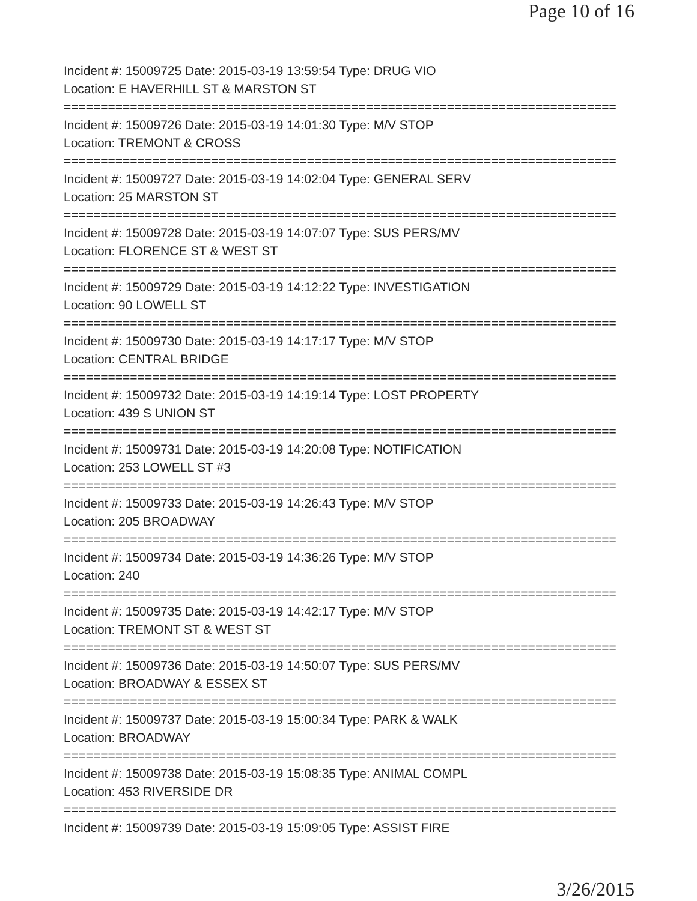Page 10 of 16
Incident #: 15009725 Date: 2015-03-19 13:59:54 Type: DRUG VIO
Location: E HAVERHILL ST & MARSTON ST
===========================================================================
Incident #: 15009726 Date: 2015-03-19 14:01:30 Type: M/V STOP
Location: TREMONT & CROSS
===========================================================================
Incident #: 15009727 Date: 2015-03-19 14:02:04 Type: GENERAL SERV
Location: 25 MARSTON ST
===========================================================================
Incident #: 15009728 Date: 2015-03-19 14:07:07 Type: SUS PERS/MV
Location: FLORENCE ST & WEST ST
===========================================================================
Incident #: 15009729 Date: 2015-03-19 14:12:22 Type: INVESTIGATION
Location: 90 LOWELL ST
===========================================================================
Incident #: 15009730 Date: 2015-03-19 14:17:17 Type: M/V STOP
Location: CENTRAL BRIDGE
===========================================================================
Incident #: 15009732 Date: 2015-03-19 14:19:14 Type: LOST PROPERTY
Location: 439 S UNION ST
===========================================================================
Incident #: 15009731 Date: 2015-03-19 14:20:08 Type: NOTIFICATION
Location: 253 LOWELL ST #3
===========================================================================
Incident #: 15009733 Date: 2015-03-19 14:26:43 Type: M/V STOP
Location: 205 BROADWAY
===========================================================================
Incident #: 15009734 Date: 2015-03-19 14:36:26 Type: M/V STOP
Location: 240
===========================================================================
Incident #: 15009735 Date: 2015-03-19 14:42:17 Type: M/V STOP
Location: TREMONT ST & WEST ST
===========================================================================
Incident #: 15009736 Date: 2015-03-19 14:50:07 Type: SUS PERS/MV
Location: BROADWAY & ESSEX ST
===========================================================================
Incident #: 15009737 Date: 2015-03-19 15:00:34 Type: PARK & WALK
Location: BROADWAY
===========================================================================
Incident #: 15009738 Date: 2015-03-19 15:08:35 Type: ANIMAL COMPL
Location: 453 RIVERSIDE DR
===========================================================================
Incident #: 15009739 Date: 2015-03-19 15:09:05 Type: ASSIST FIRE
3/26/2015